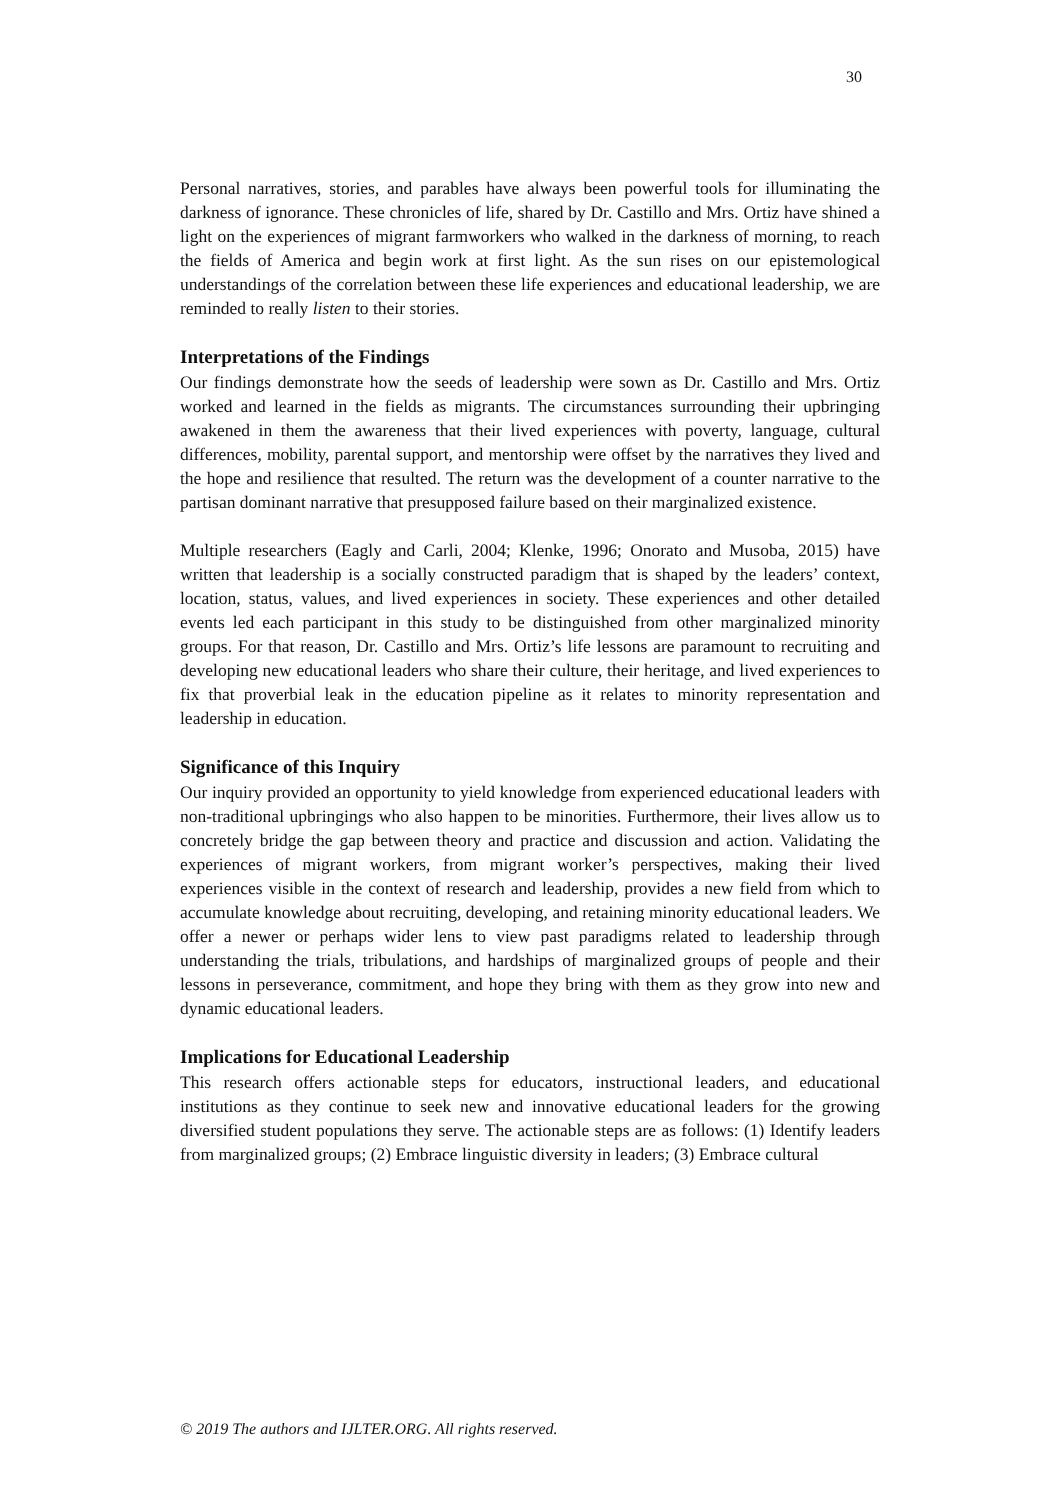30
Personal narratives, stories, and parables have always been powerful tools for illuminating the darkness of ignorance. These chronicles of life, shared by Dr. Castillo and Mrs. Ortiz have shined a light on the experiences of migrant farmworkers who walked in the darkness of morning, to reach the fields of America and begin work at first light. As the sun rises on our epistemological understandings of the correlation between these life experiences and educational leadership, we are reminded to really listen to their stories.
Interpretations of the Findings
Our findings demonstrate how the seeds of leadership were sown as Dr. Castillo and Mrs. Ortiz worked and learned in the fields as migrants. The circumstances surrounding their upbringing awakened in them the awareness that their lived experiences with poverty, language, cultural differences, mobility, parental support, and mentorship were offset by the narratives they lived and the hope and resilience that resulted. The return was the development of a counter narrative to the partisan dominant narrative that presupposed failure based on their marginalized existence.
Multiple researchers (Eagly and Carli, 2004; Klenke, 1996; Onorato and Musoba, 2015) have written that leadership is a socially constructed paradigm that is shaped by the leaders’ context, location, status, values, and lived experiences in society. These experiences and other detailed events led each participant in this study to be distinguished from other marginalized minority groups. For that reason, Dr. Castillo and Mrs. Ortiz’s life lessons are paramount to recruiting and developing new educational leaders who share their culture, their heritage, and lived experiences to fix that proverbial leak in the education pipeline as it relates to minority representation and leadership in education.
Significance of this Inquiry
Our inquiry provided an opportunity to yield knowledge from experienced educational leaders with non-traditional upbringings who also happen to be minorities. Furthermore, their lives allow us to concretely bridge the gap between theory and practice and discussion and action. Validating the experiences of migrant workers, from migrant worker’s perspectives, making their lived experiences visible in the context of research and leadership, provides a new field from which to accumulate knowledge about recruiting, developing, and retaining minority educational leaders. We offer a newer or perhaps wider lens to view past paradigms related to leadership through understanding the trials, tribulations, and hardships of marginalized groups of people and their lessons in perseverance, commitment, and hope they bring with them as they grow into new and dynamic educational leaders.
Implications for Educational Leadership
This research offers actionable steps for educators, instructional leaders, and educational institutions as they continue to seek new and innovative educational leaders for the growing diversified student populations they serve. The actionable steps are as follows: (1) Identify leaders from marginalized groups; (2) Embrace linguistic diversity in leaders; (3) Embrace cultural
© 2019 The authors and IJLTER.ORG. All rights reserved.